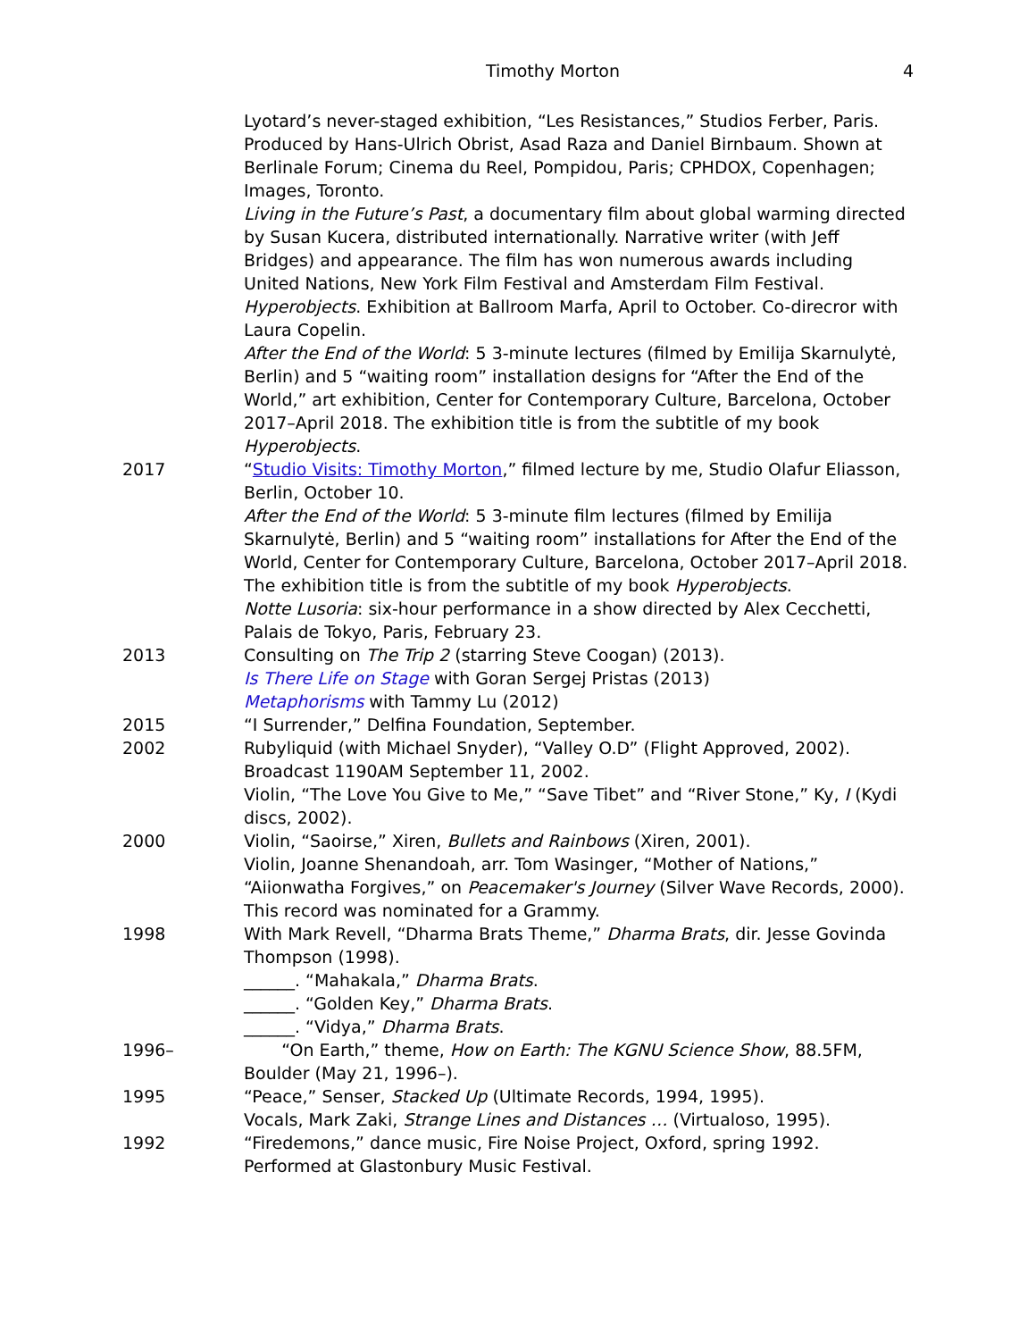Timothy Morton 4
Lyotard’s never-staged exhibition, “Les Resistances,” Studios Ferber, Paris. Produced by Hans-Ulrich Obrist, Asad Raza and Daniel Birnbaum. Shown at Berlinale Forum; Cinema du Reel, Pompidou, Paris; CPHDOX, Copenhagen; Images, Toronto.
Living in the Future’s Past, a documentary film about global warming directed by Susan Kucera, distributed internationally. Narrative writer (with Jeff Bridges) and appearance. The film has won numerous awards including United Nations, New York Film Festival and Amsterdam Film Festival.
Hyperobjects. Exhibition at Ballroom Marfa, April to October. Co-direcror with Laura Copelin.
After the End of the World: 5 3-minute lectures (filmed by Emilija Skarnulytė, Berlin) and 5 “waiting room” installation designs for “After the End of the World,” art exhibition, Center for Contemporary Culture, Barcelona, October 2017–April 2018. The exhibition title is from the subtitle of my book Hyperobjects.
2017 “Studio Visits: Timothy Morton,” filmed lecture by me, Studio Olafur Eliasson, Berlin, October 10.
After the End of the World: 5 3-minute film lectures (filmed by Emilija Skarnulytė, Berlin) and 5 “waiting room” installations for After the End of the World, Center for Contemporary Culture, Barcelona, October 2017–April 2018. The exhibition title is from the subtitle of my book Hyperobjects.
Notte Lusoria: six-hour performance in a show directed by Alex Cecchetti, Palais de Tokyo, Paris, February 23.
2013 Consulting on The Trip 2 (starring Steve Coogan) (2013).
Is There Life on Stage with Goran Sergej Pristas (2013)
Metaphorisms with Tammy Lu (2012)
2015 “I Surrender,” Delfina Foundation, September.
2002 Rubyliquid (with Michael Snyder), “Valley O.D” (Flight Approved, 2002). Broadcast 1190AM September 11, 2002.
Violin, “The Love You Give to Me,” “Save Tibet” and “River Stone,” Ky, I (Kydi discs, 2002).
2000 Violin, “Saoirse,” Xiren, Bullets and Rainbows (Xiren, 2001).
Violin, Joanne Shenandoah, arr. Tom Wasinger, “Mother of Nations,” “Aiionwatha Forgives,” on Peacemaker's Journey (Silver Wave Records, 2000). This record was nominated for a Grammy.
1998 With Mark Revell, “Dharma Brats Theme,” Dharma Brats, dir. Jesse Govinda Thompson (1998).
______. “Mahakala,” Dharma Brats.
______. “Golden Key,” Dharma Brats.
______. “Vidya,” Dharma Brats.
1996– “On Earth,” theme, How on Earth: The KGNU Science Show, 88.5FM, Boulder (May 21, 1996–).
1995 “Peace,” Senser, Stacked Up (Ultimate Records, 1994, 1995).
Vocals, Mark Zaki, Strange Lines and Distances … (Virtualoso, 1995).
1992 “Firedemons,” dance music, Fire Noise Project, Oxford, spring 1992. Performed at Glastonbury Music Festival.